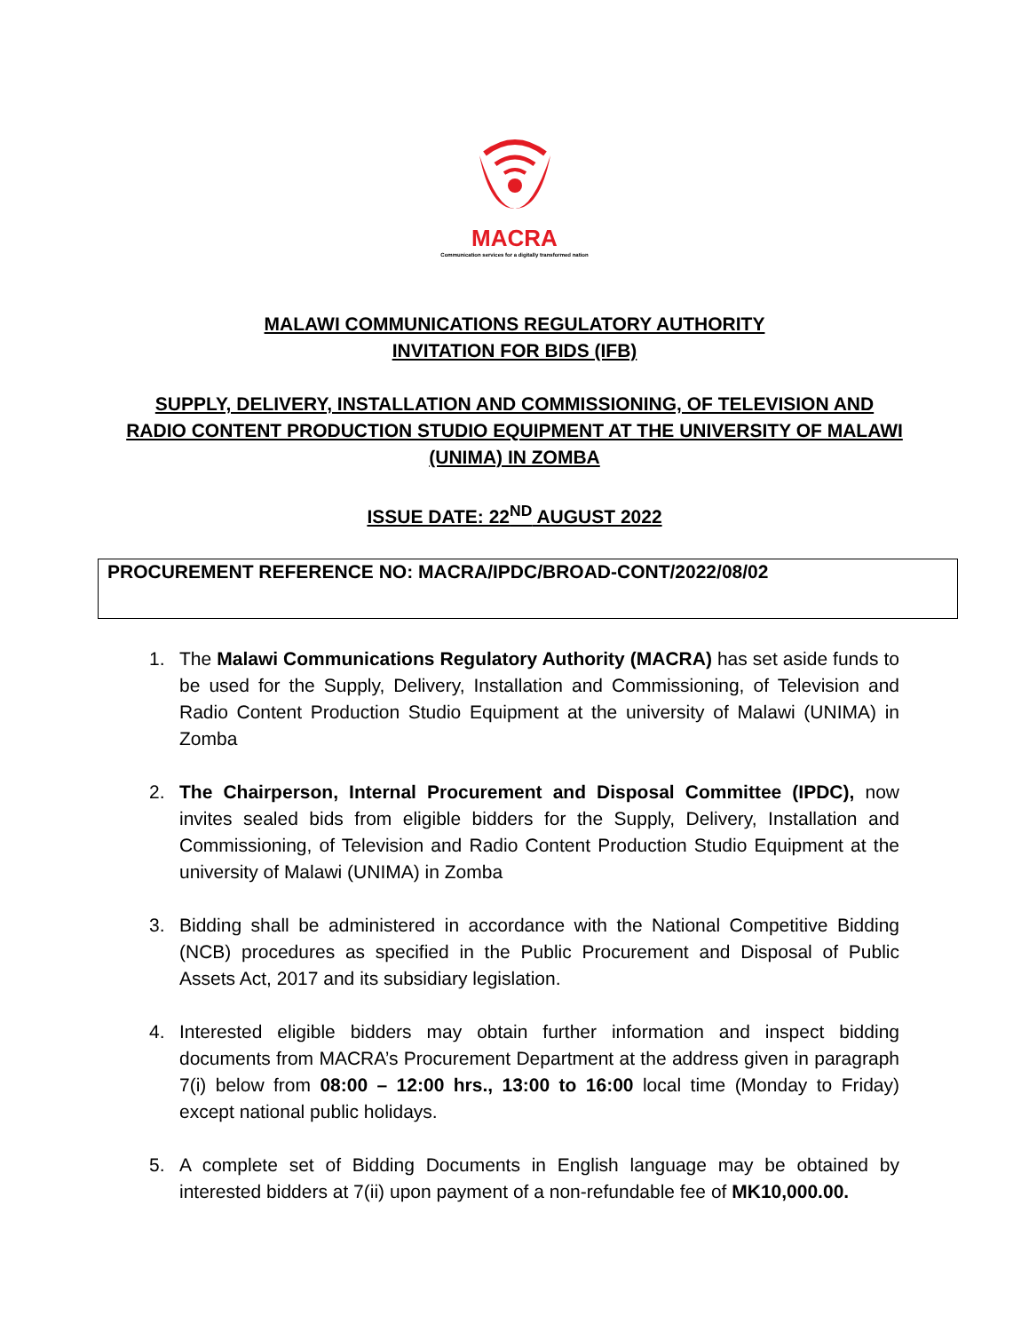MACRA
Communication services for a digitally transformed nation
MALAWI COMMUNICATIONS REGULATORY AUTHORITY
INVITATION FOR BIDS (IFB)
SUPPLY, DELIVERY, INSTALLATION AND COMMISSIONING, OF TELEVISION AND RADIO CONTENT PRODUCTION STUDIO EQUIPMENT AT THE UNIVERSITY OF MALAWI (UNIMA) IN ZOMBA
ISSUE DATE: 22<sup>ND</sup> AUGUST 2022
PROCUREMENT REFERENCE NO: MACRA/IPDC/BROAD-CONT/2022/08/02
1. The Malawi Communications Regulatory Authority (MACRA) has set aside funds to be used for the Supply, Delivery, Installation and Commissioning, of Television and Radio Content Production Studio Equipment at the university of Malawi (UNIMA) in Zomba
2. The Chairperson, Internal Procurement and Disposal Committee (IPDC), now invites sealed bids from eligible bidders for the Supply, Delivery, Installation and Commissioning, of Television and Radio Content Production Studio Equipment at the university of Malawi (UNIMA) in Zomba
3. Bidding shall be administered in accordance with the National Competitive Bidding (NCB) procedures as specified in the Public Procurement and Disposal of Public Assets Act, 2017 and its subsidiary legislation.
4. Interested eligible bidders may obtain further information and inspect bidding documents from MACRA’s Procurement Department at the address given in paragraph 7(i) below from 08:00 – 12:00 hrs., 13:00 to 16:00 local time (Monday to Friday) except national public holidays.
5. A complete set of Bidding Documents in English language may be obtained by interested bidders at 7(ii) upon payment of a non-refundable fee of MK10,000.00.